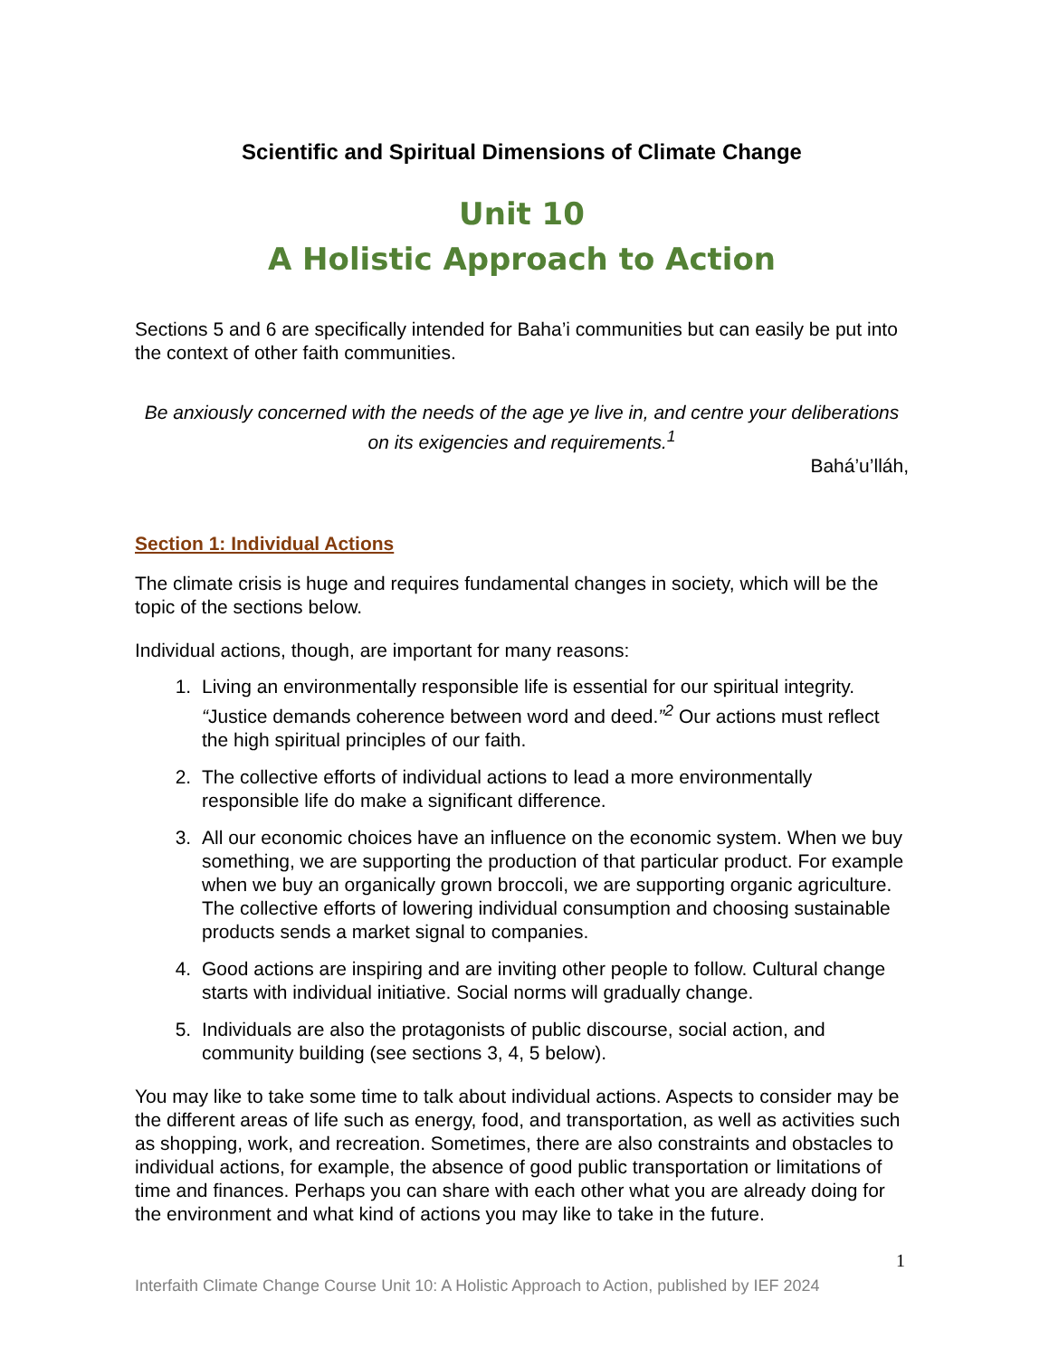Scientific and Spiritual Dimensions of Climate Change
Unit 10
A Holistic Approach to Action
Sections 5 and 6 are specifically intended for Baha’i communities but can easily be put into the context of other faith communities.
Be anxiously concerned with the needs of the age ye live in, and centre your deliberations on its exigencies and requirements.<sup>1</sup>
Bahá’u’lláh,
Section 1: Individual Actions
The climate crisis is huge and requires fundamental changes in society, which will be the topic of the sections below.
Individual actions, though, are important for many reasons:
1. Living an environmentally responsible life is essential for our spiritual integrity. “Justice demands coherence between word and deed.”<sup>2</sup> Our actions must reflect the high spiritual principles of our faith.
2. The collective efforts of individual actions to lead a more environmentally responsible life do make a significant difference.
3. All our economic choices have an influence on the economic system. When we buy something, we are supporting the production of that particular product. For example when we buy an organically grown broccoli, we are supporting organic agriculture. The collective efforts of lowering individual consumption and choosing sustainable products sends a market signal to companies.
4. Good actions are inspiring and are inviting other people to follow. Cultural change starts with individual initiative. Social norms will gradually change.
5. Individuals are also the protagonists of public discourse, social action, and community building (see sections 3, 4, 5 below).
You may like to take some time to talk about individual actions. Aspects to consider may be the different areas of life such as energy, food, and transportation, as well as activities such as shopping, work, and recreation. Sometimes, there are also constraints and obstacles to individual actions, for example, the absence of good public transportation or limitations of time and finances. Perhaps you can share with each other what you are already doing for the environment and what kind of actions you may like to take in the future.
1
Interfaith Climate Change Course Unit 10: A Holistic Approach to Action, published by IEF 2024